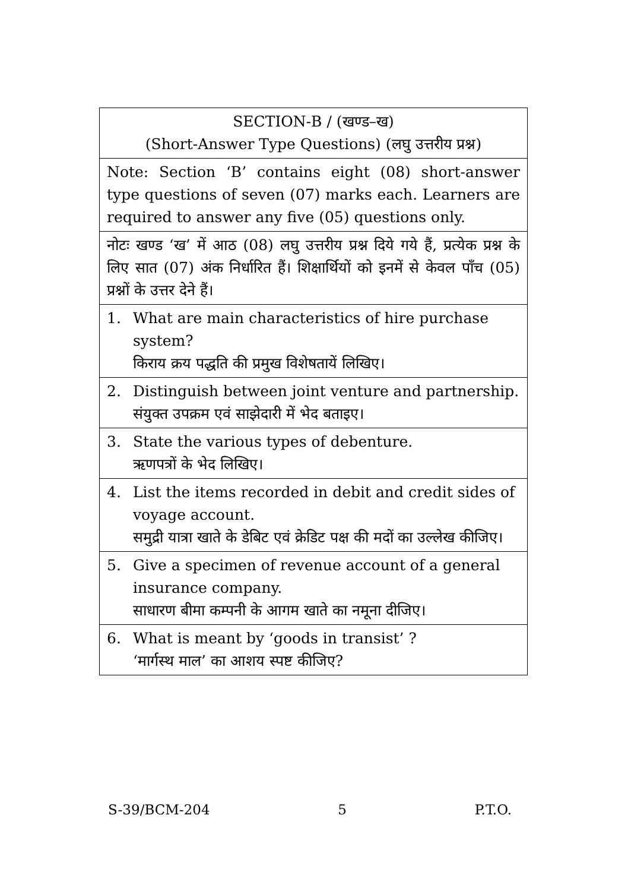| SECTION-B / (खण्ड–ख) (Short-Answer Type Questions) (लघु उत्तरीय प्रश्न) |
| Note: Section ‘B’ contains eight (08) short-answer type questions of seven (07) marks each. Learners are required to answer any five (05) questions only. |
| नोटः खण्ड ‘ख’ में आठ (08) लघु उत्तरीय प्रश्न दिये गये हैं, प्रत्येक प्रश्न के लिए सात (07) अंक निर्धारित हैं। शिक्षार्थियों को इनमें से केवल पाँच (05) प्रश्नों के उत्तर देने हैं। |
| 1. What are main characteristics of hire purchase system? किराय क्रय पद्धति की प्रमुख विशेषतायें लिखिए। |
| 2. Distinguish between joint venture and partnership. संयुक्त उपक्रम एवं साझेदारी में भेद बताइए। |
| 3. State the various types of debenture. ऋणपत्रों के भेद लिखिए। |
| 4. List the items recorded in debit and credit sides of voyage account. समुद्री यात्रा खाते के डेबिट एवं क्रेडिट पक्ष की मदों का उल्लेख कीजिए। |
| 5. Give a specimen of revenue account of a general insurance company. साधारण बीमा कम्पनी के आगम खाते का नमूना दीजिए। |
| 6. What is meant by ‘goods in transist’ ? ‘मार्गस्थ माल’ का आशय स्पष्ट कीजिए? |
S-39/BCM-204 5 P.T.O.